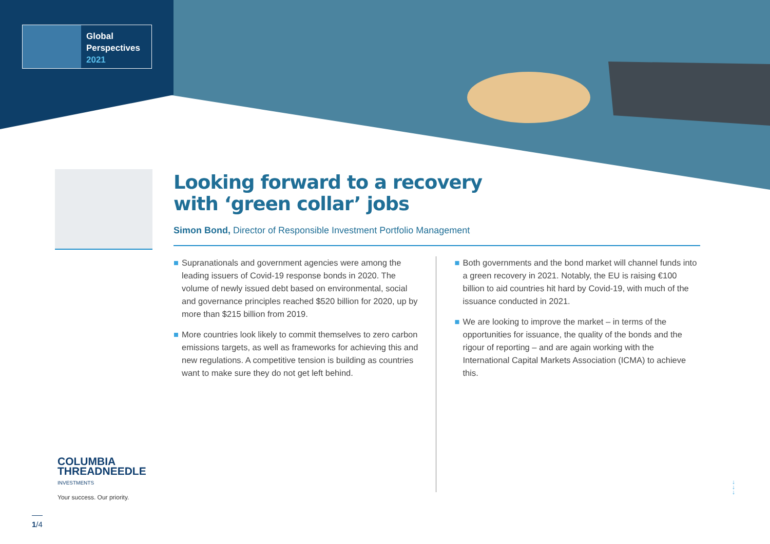Global
Perspectives
2021
Looking forward to a recovery
with ‘green collar’ jobs
Simon Bond, Director of Responsible Investment Portfolio Management
■ Supranationals and government agencies were among the leading issuers of Covid-19 response bonds in 2020. The volume of newly issued debt based on environmental, social and governance principles reached $520 billion for 2020, up by more than $215 billion from 2019.
■ More countries look likely to commit themselves to zero carbon emissions targets, as well as frameworks for achieving this and new regulations. A competitive tension is building as countries want to make sure they do not get left behind.
■ Both governments and the bond market will channel funds into a green recovery in 2021. Notably, the EU is raising €100 billion to aid countries hit hard by Covid-19, with much of the issuance conducted in 2021.
■ We are looking to improve the market – in terms of the opportunities for issuance, the quality of the bonds and the rigour of reporting – and are again working with the International Capital Markets Association (ICMA) to achieve this.
COLUMBIA
THREADNEEDLE
INVESTMENTS
Your success. Our priority.
1/4
↓
↓
↓